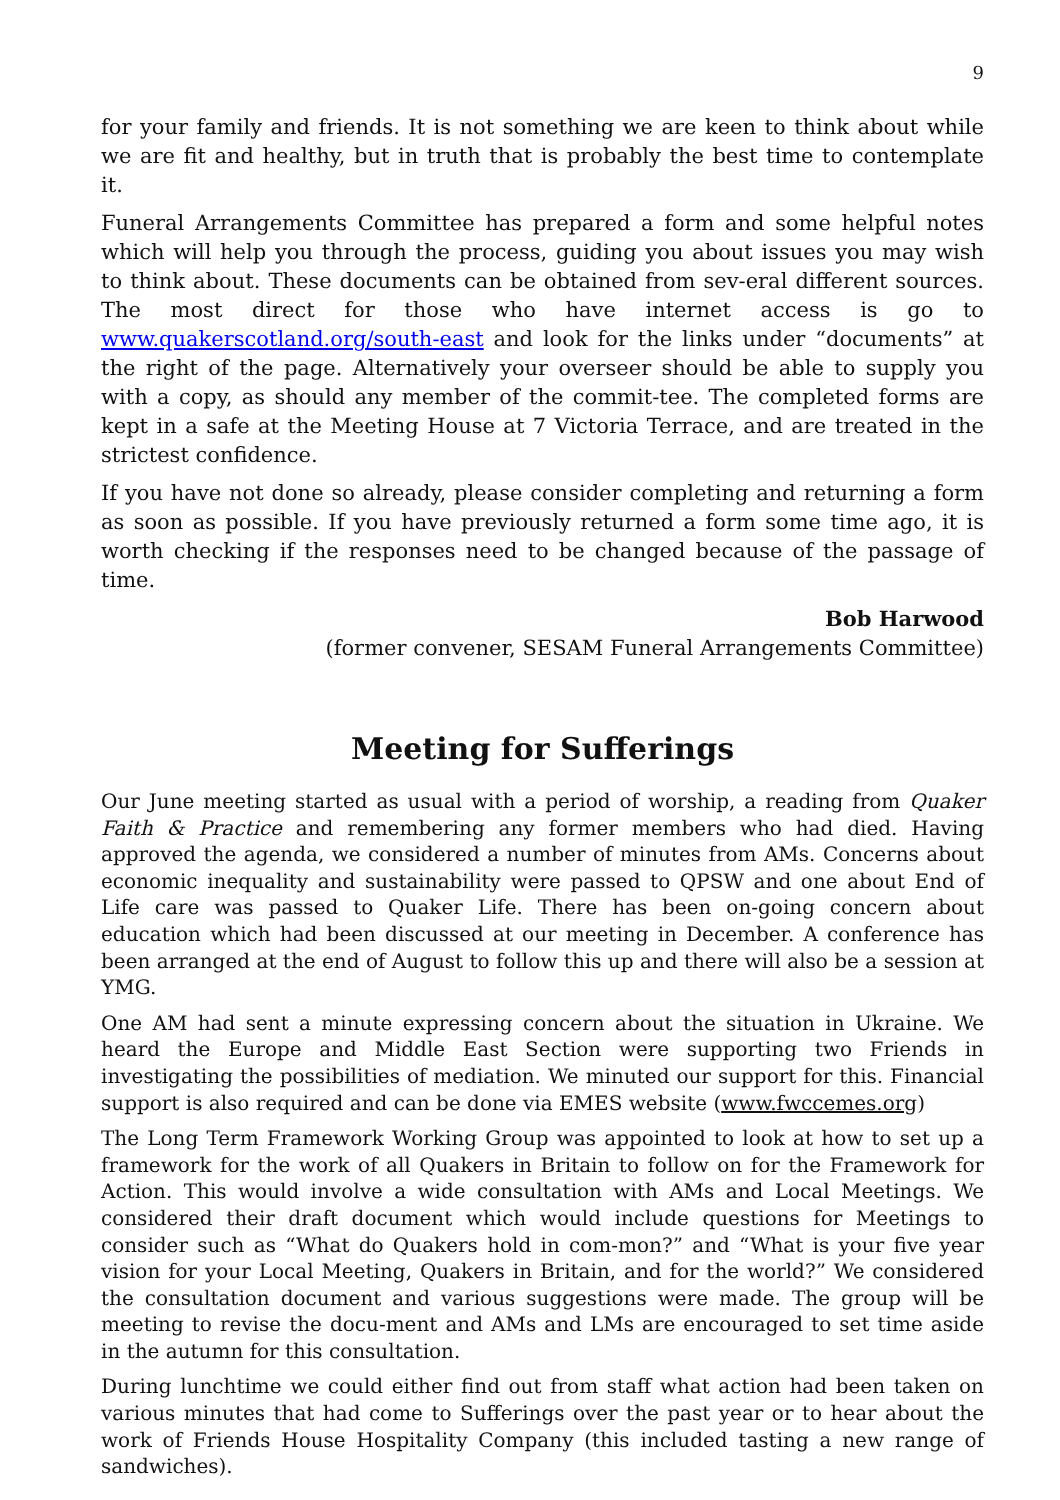9
for your family and friends. It is not something we are keen to think about while we are fit and healthy, but in truth that is probably the best time to contemplate it.
Funeral Arrangements Committee has prepared a form and some helpful notes which will help you through the process, guiding you about issues you may wish to think about. These documents can be obtained from sev-eral different sources. The most direct for those who have internet access is go to www.quakerscotland.org/south-east and look for the links under “documents” at the right of the page. Alternatively your overseer should be able to supply you with a copy, as should any member of the commit-tee. The completed forms are kept in a safe at the Meeting House at 7 Victoria Terrace, and are treated in the strictest confidence.
If you have not done so already, please consider completing and returning a form as soon as possible. If you have previously returned a form some time ago, it is worth checking if the responses need to be changed because of the passage of time.
Bob Harwood
(former convener, SESAM Funeral Arrangements Committee)
Meeting for Sufferings
Our June meeting started as usual with a period of worship, a reading from Quaker Faith & Practice and remembering any former members who had died. Having approved the agenda, we considered a number of minutes from AMs. Concerns about economic inequality and sustainability were passed to QPSW and one about End of Life care was passed to Quaker Life. There has been on-going concern about education which had been discussed at our meeting in December. A conference has been arranged at the end of August to follow this up and there will also be a session at YMG.
One AM had sent a minute expressing concern about the situation in Ukraine. We heard the Europe and Middle East Section were supporting two Friends in investigating the possibilities of mediation. We minuted our support for this. Financial support is also required and can be done via EMES website (www.fwccemes.org)
The Long Term Framework Working Group was appointed to look at how to set up a framework for the work of all Quakers in Britain to follow on for the Framework for Action. This would involve a wide consultation with AMs and Local Meetings. We considered their draft document which would include questions for Meetings to consider such as “What do Quakers hold in com-mon?” and “What is your five year vision for your Local Meeting, Quakers in Britain, and for the world?” We considered the consultation document and various suggestions were made. The group will be meeting to revise the docu-ment and AMs and LMs are encouraged to set time aside in the autumn for this consultation.
During lunchtime we could either find out from staff what action had been taken on various minutes that had come to Sufferings over the past year or to hear about the work of Friends House Hospitality Company (this included tasting a new range of sandwiches).